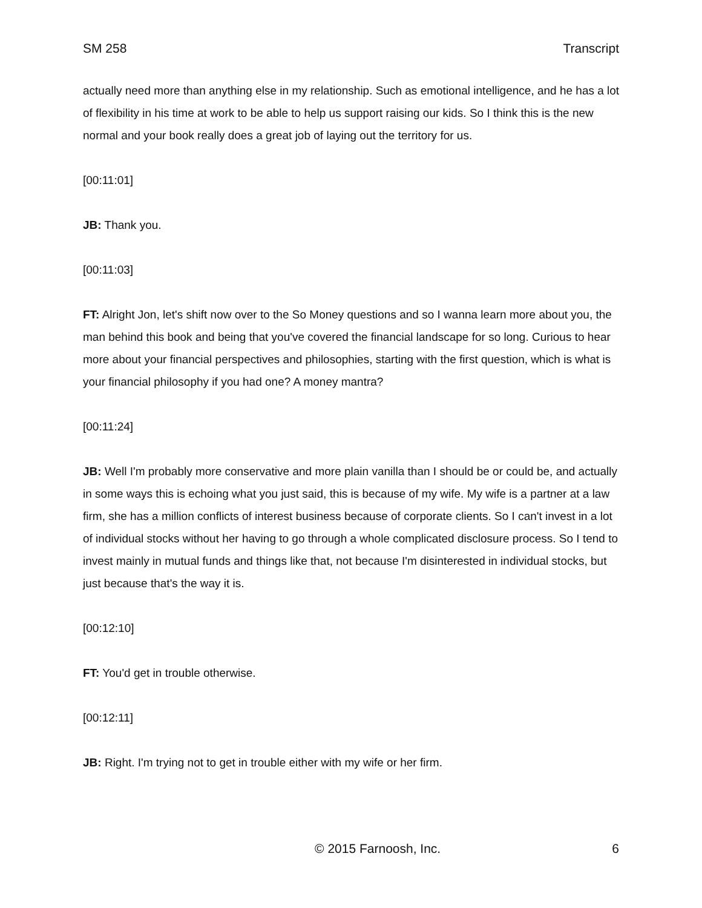SM 258 Transcript
actually need more than anything else in my relationship. Such as emotional intelligence, and he has a lot of flexibility in his time at work to be able to help us support raising our kids. So I think this is the new normal and your book really does a great job of laying out the territory for us.
[00:11:01]
JB: Thank you.
[00:11:03]
FT: Alright Jon, let's shift now over to the So Money questions and so I wanna learn more about you, the man behind this book and being that you've covered the financial landscape for so long. Curious to hear more about your financial perspectives and philosophies, starting with the first question, which is what is your financial philosophy if you had one? A money mantra?
[00:11:24]
JB: Well I'm probably more conservative and more plain vanilla than I should be or could be, and actually in some ways this is echoing what you just said, this is because of my wife. My wife is a partner at a law firm, she has a million conflicts of interest business because of corporate clients. So I can't invest in a lot of individual stocks without her having to go through a whole complicated disclosure process. So I tend to invest mainly in mutual funds and things like that, not because I'm disinterested in individual stocks, but just because that's the way it is.
[00:12:10]
FT: You'd get in trouble otherwise.
[00:12:11]
JB: Right. I'm trying not to get in trouble either with my wife or her firm.
© 2015 Farnoosh, Inc. 6